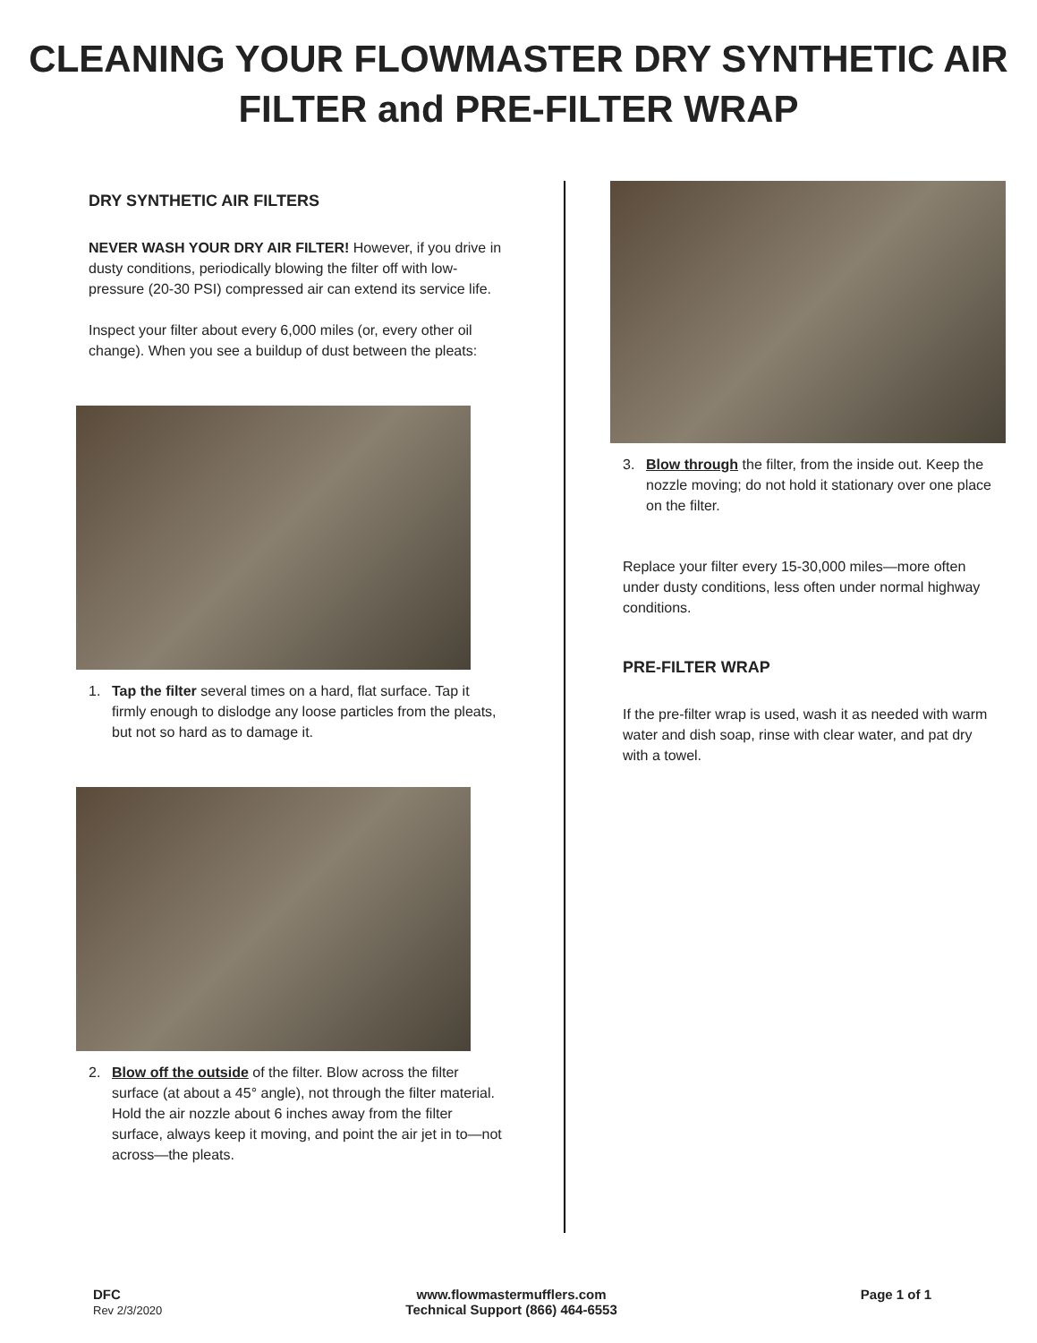CLEANING YOUR FLOWMASTER DRY SYNTHETIC AIR
FILTER and PRE-FILTER WRAP
DRY SYNTHETIC AIR FILTERS
NEVER WASH YOUR DRY AIR FILTER! However, if you drive in dusty conditions, periodically blowing the filter off with low-pressure (20-30 PSI) compressed air can extend its service life.
Inspect your filter about every 6,000 miles (or, every other oil change). When you see a buildup of dust between the pleats:
1. Tap the filter several times on a hard, flat surface. Tap it firmly enough to dislodge any loose particles from the pleats, but not so hard as to damage it.
2. Blow off the outside of the filter. Blow across the filter surface (at about a 45° angle), not through the filter material. Hold the air nozzle about 6 inches away from the filter surface, always keep it moving, and point the air jet in to—not across—the pleats.
3. Blow through the filter, from the inside out. Keep the nozzle moving; do not hold it stationary over one place on the filter.
Replace your filter every 15-30,000 miles—more often under dusty conditions, less often under normal highway conditions.
PRE-FILTER WRAP
If the pre-filter wrap is used, wash it as needed with warm water and dish soap, rinse with clear water, and pat dry with a towel.
DFC
Rev 2/3/2020
www.flowmastermufflers.com
Technical Support (866) 464-6553
Page 1 of 1